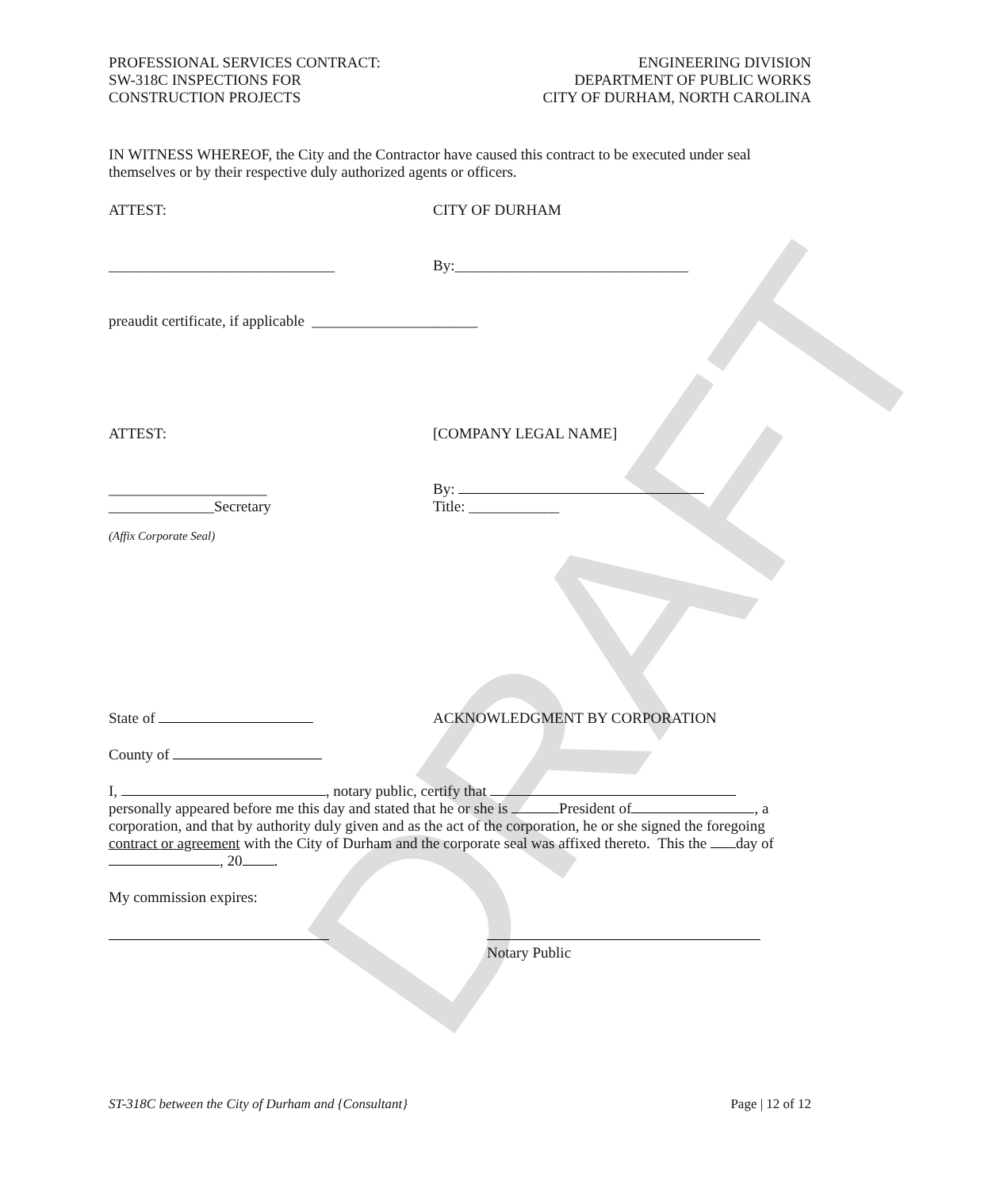DRAFT
PROFESSIONAL SERVICES CONTRACT:
SW-318C INSPECTIONS FOR
CONSTRUCTION PROJECTS
ENGINEERING DIVISION
DEPARTMENT OF PUBLIC WORKS
CITY OF DURHAM, NORTH CAROLINA
IN WITNESS WHEREOF, the City and the Contractor have caused this contract to be executed under seal themselves or by their respective duly authorized agents or officers.
ATTEST: CITY OF DURHAM
______________________________ By:_______________________________
preaudit certificate, if applicable ______________________
ATTEST: [COMPANY LEGAL NAME]
_____________________
______________Secretary
By:
Title: ____________
(Affix Corporate Seal)
State of ACKNOWLEDGMENT BY CORPORATION
County of
I, , notary public, certify that
personally appeared before me this day and stated that he or she is President of , a corporation, and that by authority duly given and as the act of the corporation, he or she signed the foregoing contract or agreement with the City of Durham and the corporate seal was affixed thereto. This the day of , 20 .
My commission expires:
Notary Public
ST-318C between the City of Durham and {Consultant} Page | 12 of 12